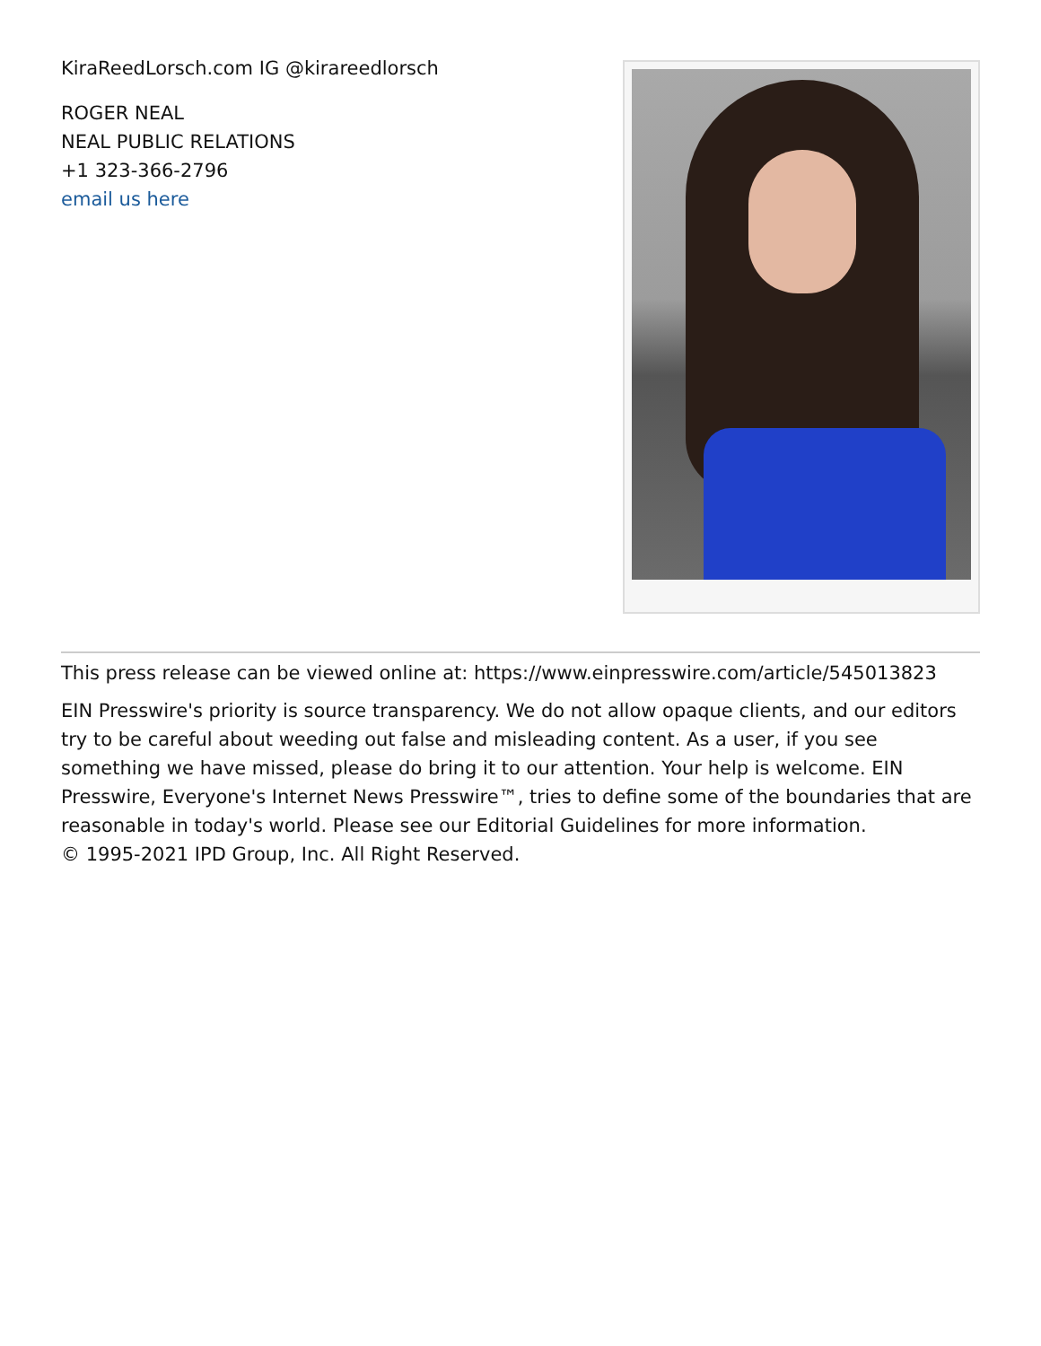KiraReedLorsch.com IG @kirareedlorsch
ROGER NEAL
NEAL PUBLIC RELATIONS
+1 323-366-2796
email us here
This press release can be viewed online at: https://www.einpresswire.com/article/545013823
EIN Presswire's priority is source transparency. We do not allow opaque clients, and our editors try to be careful about weeding out false and misleading content. As a user, if you see something we have missed, please do bring it to our attention. Your help is welcome. EIN Presswire, Everyone's Internet News Presswire™, tries to define some of the boundaries that are reasonable in today's world. Please see our Editorial Guidelines for more information.
© 1995-2021 IPD Group, Inc. All Right Reserved.